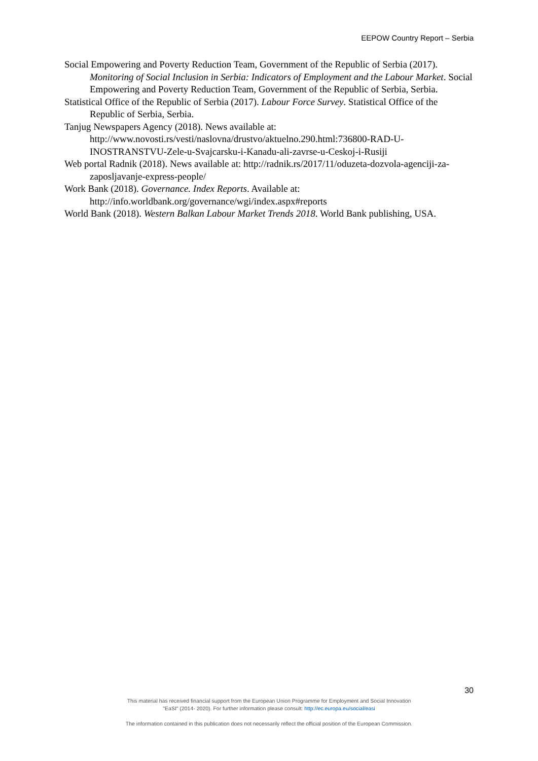EEPOW Country Report – Serbia
Social Empowering and Poverty Reduction Team, Government of the Republic of Serbia (2017). Monitoring of Social Inclusion in Serbia: Indicators of Employment and the Labour Market. Social Empowering and Poverty Reduction Team, Government of the Republic of Serbia, Serbia.
Statistical Office of the Republic of Serbia (2017). Labour Force Survey. Statistical Office of the Republic of Serbia, Serbia.
Tanjug Newspapers Agency (2018). News available at: http://www.novosti.rs/vesti/naslovna/drustvo/aktuelno.290.html:736800-RAD-U-INOSTRANSTVU-Zele-u-Svajcarsku-i-Kanadu-ali-zavrse-u-Ceskoj-i-Rusiji
Web portal Radnik (2018). News available at: http://radnik.rs/2017/11/oduzeta-dozvola-agenciji-za-zaposljavanje-express-people/
Work Bank (2018). Governance. Index Reports. Available at: http://info.worldbank.org/governance/wgi/index.aspx#reports
World Bank (2018). Western Balkan Labour Market Trends 2018. World Bank publishing, USA.
30
This material has received financial support from the European Union Programme for Employment and Social Innovation
"EaSI" (2014- 2020). For further information please consult: http://ec.europa.eu/social/easi
The information contained in this publication does not necessarily reflect the official position of the European Commission.